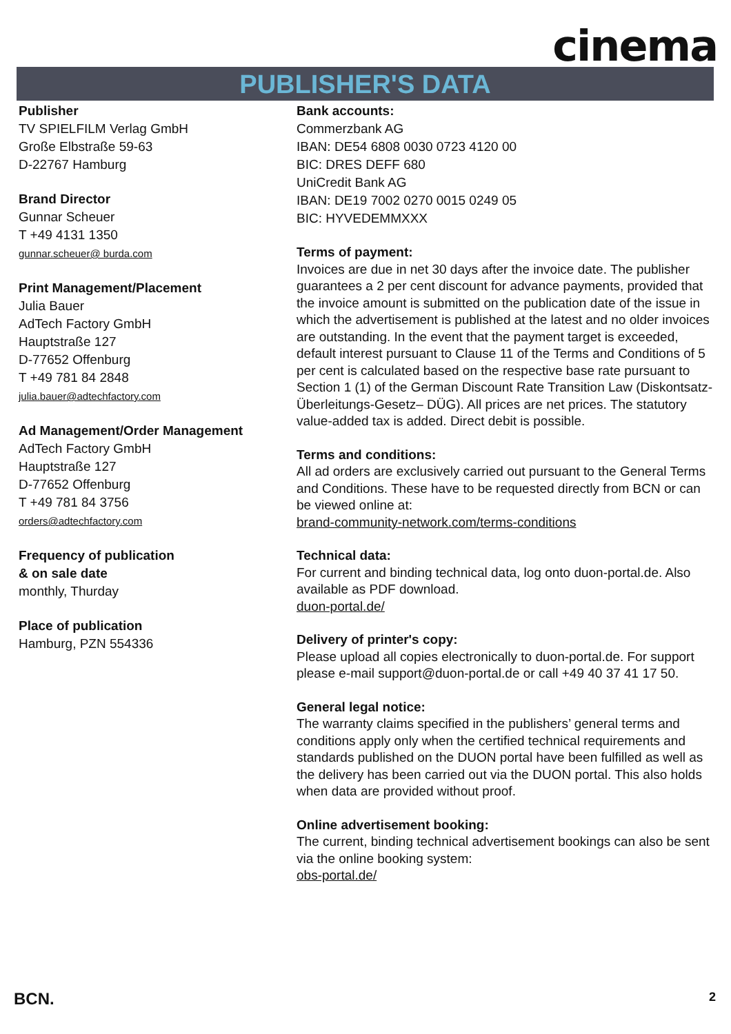cinema
PUBLISHER'S DATA
Publisher
TV SPIELFILM Verlag GmbH
Große Elbstraße 59-63
D-22767 Hamburg
Brand Director
Gunnar Scheuer
T +49 4131 1350
gunnar.scheuer@ burda.com
Print Management/Placement
Julia Bauer
AdTech Factory GmbH
Hauptstraße 127
D-77652 Offenburg
T +49 781 84 2848
julia.bauer@adtechfactory.com
Ad Management/Order Management
AdTech Factory GmbH
Hauptstraße 127
D-77652 Offenburg
T +49 781 84 3756
orders@adtechfactory.com
Frequency of publication
& on sale date
monthly, Thurday
Place of publication
Hamburg, PZN 554336
Bank accounts:
Commerzbank AG
IBAN: DE54 6808 0030 0723 4120 00
BIC: DRES DEFF 680
UniCredit Bank AG
IBAN: DE19 7002 0270 0015 0249 05
BIC: HYVEDEMMXXX
Terms of payment:
Invoices are due in net 30 days after the invoice date. The publisher guarantees a 2 per cent discount for advance payments, provided that the invoice amount is submitted on the publication date of the issue in which the advertisement is published at the latest and no older invoices are outstanding. In the event that the payment target is exceeded, default interest pursuant to Clause 11 of the Terms and Conditions of 5 per cent is calculated based on the respective base rate pursuant to Section 1 (1) of the German Discount Rate Transition Law (Diskontsatz-Überleitungs-Gesetz– DÜG). All prices are net prices. The statutory value-added tax is added. Direct debit is possible.
Terms and conditions:
All ad orders are exclusively carried out pursuant to the General Terms and Conditions. These have to be requested directly from BCN or can be viewed online at:
brand-community-network.com/terms-conditions
Technical data:
For current and binding technical data, log onto duon-portal.de. Also available as PDF download.
duon-portal.de/
Delivery of printer's copy:
Please upload all copies electronically to duon-portal.de. For support please e-mail support@duon-portal.de or call +49 40 37 41 17 50.
General legal notice:
The warranty claims specified in the publishers’ general terms and conditions apply only when the certified technical requirements and standards published on the DUON portal have been fulfilled as well as the delivery has been carried out via the DUON portal. This also holds when data are provided without proof.
Online advertisement booking:
The current, binding technical advertisement bookings can also be sent via the online booking system:
obs-portal.de/
BCN. 2